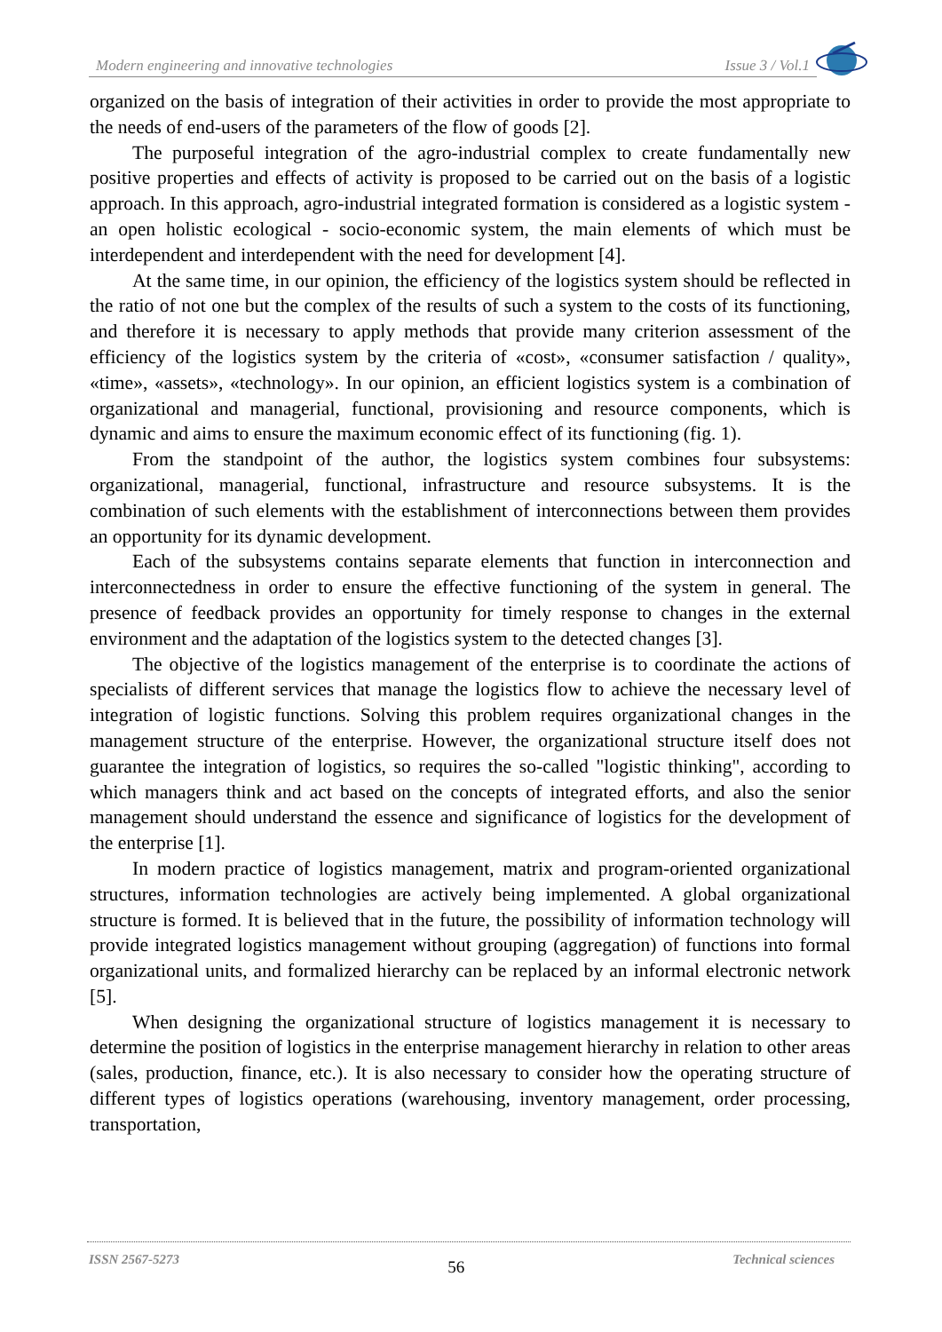Modern engineering and innovative technologies Issue 3 / Vol.1
organized on the basis of integration of their activities in order to provide the most appropriate to the needs of end-users of the parameters of the flow of goods [2].
The purposeful integration of the agro-industrial complex to create fundamentally new positive properties and effects of activity is proposed to be carried out on the basis of a logistic approach. In this approach, agro-industrial integrated formation is considered as a logistic system - an open holistic ecological - socio-economic system, the main elements of which must be interdependent and interdependent with the need for development [4].
At the same time, in our opinion, the efficiency of the logistics system should be reflected in the ratio of not one but the complex of the results of such a system to the costs of its functioning, and therefore it is necessary to apply methods that provide many criterion assessment of the efficiency of the logistics system by the criteria of «cost», «consumer satisfaction / quality», «time», «assets», «technology». In our opinion, an efficient logistics system is a combination of organizational and managerial, functional, provisioning and resource components, which is dynamic and aims to ensure the maximum economic effect of its functioning (fig. 1).
From the standpoint of the author, the logistics system combines four subsystems: organizational, managerial, functional, infrastructure and resource subsystems. It is the combination of such elements with the establishment of interconnections between them provides an opportunity for its dynamic development.
Each of the subsystems contains separate elements that function in interconnection and interconnectedness in order to ensure the effective functioning of the system in general. The presence of feedback provides an opportunity for timely response to changes in the external environment and the adaptation of the logistics system to the detected changes [3].
The objective of the logistics management of the enterprise is to coordinate the actions of specialists of different services that manage the logistics flow to achieve the necessary level of integration of logistic functions. Solving this problem requires organizational changes in the management structure of the enterprise. However, the organizational structure itself does not guarantee the integration of logistics, so requires the so-called "logistic thinking", according to which managers think and act based on the concepts of integrated efforts, and also the senior management should understand the essence and significance of logistics for the development of the enterprise [1].
In modern practice of logistics management, matrix and program-oriented organizational structures, information technologies are actively being implemented. A global organizational structure is formed. It is believed that in the future, the possibility of information technology will provide integrated logistics management without grouping (aggregation) of functions into formal organizational units, and formalized hierarchy can be replaced by an informal electronic network [5].
When designing the organizational structure of logistics management it is necessary to determine the position of logistics in the enterprise management hierarchy in relation to other areas (sales, production, finance, etc.). It is also necessary to consider how the operating structure of different types of logistics operations (warehousing, inventory management, order processing, transportation,
ISSN 2567-5273 56 Technical sciences